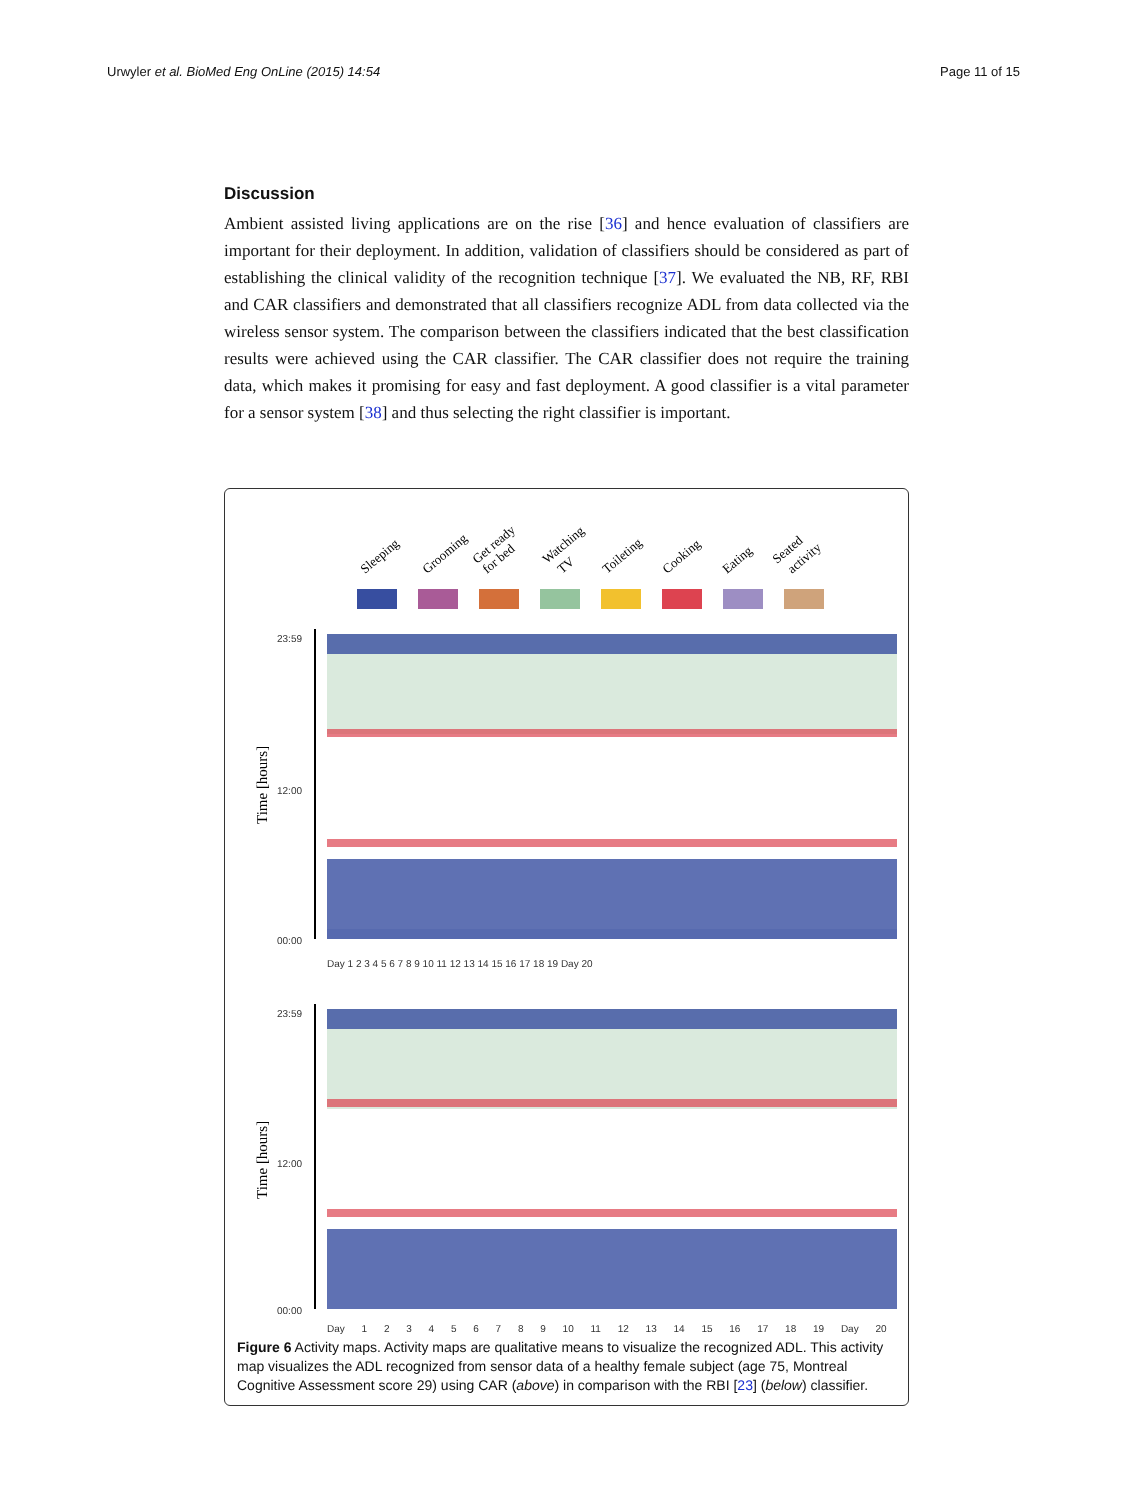Urwyler et al. BioMed Eng OnLine (2015) 14:54 Page 11 of 15
Discussion
Ambient assisted living applications are on the rise [36] and hence evaluation of classifiers are important for their deployment. In addition, validation of classifiers should be considered as part of establishing the clinical validity of the recognition technique [37]. We evaluated the NB, RF, RBI and CAR classifiers and demonstrated that all classifiers recognize ADL from data collected via the wireless sensor system. The comparison between the classifiers indicated that the best classification results were achieved using the CAR classifier. The CAR classifier does not require the training data, which makes it promising for easy and fast deployment. A good classifier is a vital parameter for a sensor system [38] and thus selecting the right classifier is important.
Sleeping
Grooming
Get ready
for bed
Watching
TV
Toileting
Cooking
Eating
Seated
activity
23:59
12:00
00:00
Time [hours]
Day 1 2 3 4 5 6 7 8 9 10 11 12 13 14 15 16 17 18 19 Day 20
23:59
12:00
00:00
Time [hours]
Day 1 2 3 4 5 6 7 8 9 10 11 12 13 14 15 16 17 18 19 Day 20
Figure 6 Activity maps. Activity maps are qualitative means to visualize the recognized ADL. This activity map visualizes the ADL recognized from sensor data of a healthy female subject (age 75, Montreal Cognitive Assessment score 29) using CAR (above) in comparison with the RBI [23] (below) classifier.